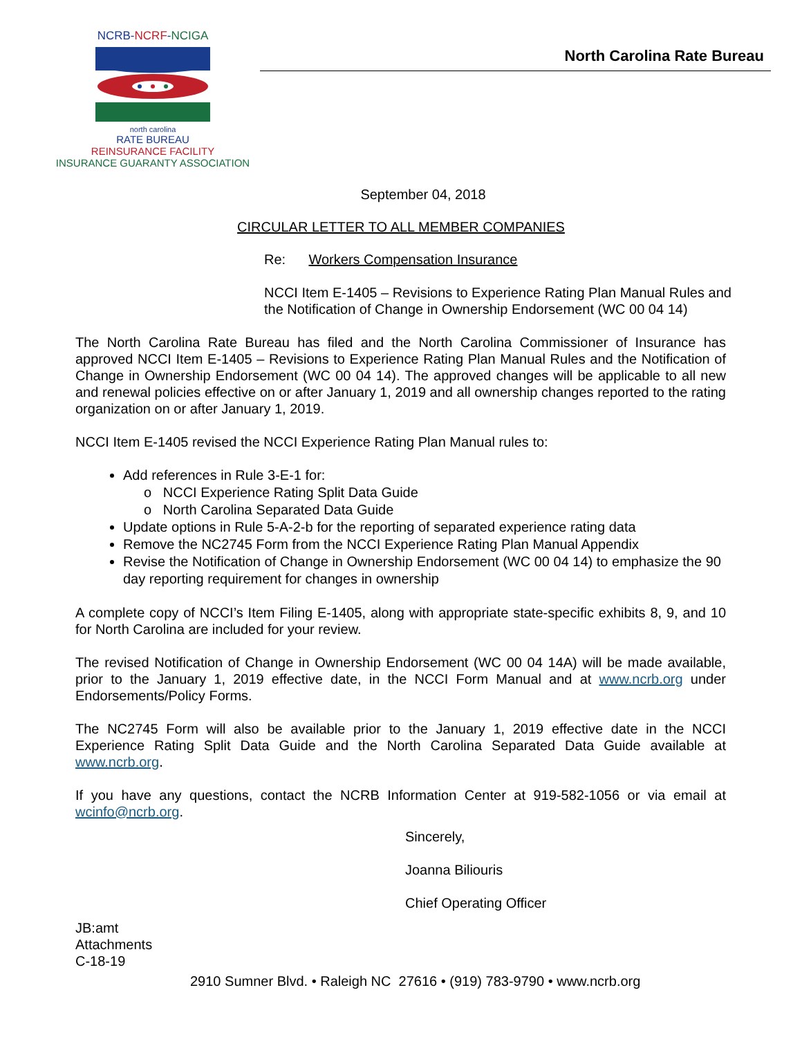NCRB-NCRF-NCIGA
north carolina
RATE BUREAU
REINSURANCE FACILITY
INSURANCE GUARANTY ASSOCIATION
North Carolina Rate Bureau
September 04, 2018
CIRCULAR LETTER TO ALL MEMBER COMPANIES
Re: Workers Compensation Insurance
NCCI Item E-1405 – Revisions to Experience Rating Plan Manual Rules and the Notification of Change in Ownership Endorsement (WC 00 04 14)
The North Carolina Rate Bureau has filed and the North Carolina Commissioner of Insurance has approved NCCI Item E-1405 – Revisions to Experience Rating Plan Manual Rules and the Notification of Change in Ownership Endorsement (WC 00 04 14). The approved changes will be applicable to all new and renewal policies effective on or after January 1, 2019 and all ownership changes reported to the rating organization on or after January 1, 2019.
NCCI Item E-1405 revised the NCCI Experience Rating Plan Manual rules to:
Add references in Rule 3-E-1 for:
o NCCI Experience Rating Split Data Guide
o North Carolina Separated Data Guide
Update options in Rule 5-A-2-b for the reporting of separated experience rating data
Remove the NC2745 Form from the NCCI Experience Rating Plan Manual Appendix
Revise the Notification of Change in Ownership Endorsement (WC 00 04 14) to emphasize the 90 day reporting requirement for changes in ownership
A complete copy of NCCI’s Item Filing E-1405, along with appropriate state-specific exhibits 8, 9, and 10 for North Carolina are included for your review.
The revised Notification of Change in Ownership Endorsement (WC 00 04 14A) will be made available, prior to the January 1, 2019 effective date, in the NCCI Form Manual and at www.ncrb.org under Endorsements/Policy Forms.
The NC2745 Form will also be available prior to the January 1, 2019 effective date in the NCCI Experience Rating Split Data Guide and the North Carolina Separated Data Guide available at www.ncrb.org.
If you have any questions, contact the NCRB Information Center at 919-582-1056 or via email at wcinfo@ncrb.org.
Sincerely,
Joanna Biliouris
Chief Operating Officer
JB:amt
Attachments
C-18-19
2910 Sumner Blvd. • Raleigh NC 27616 • (919) 783-9790 • www.ncrb.org